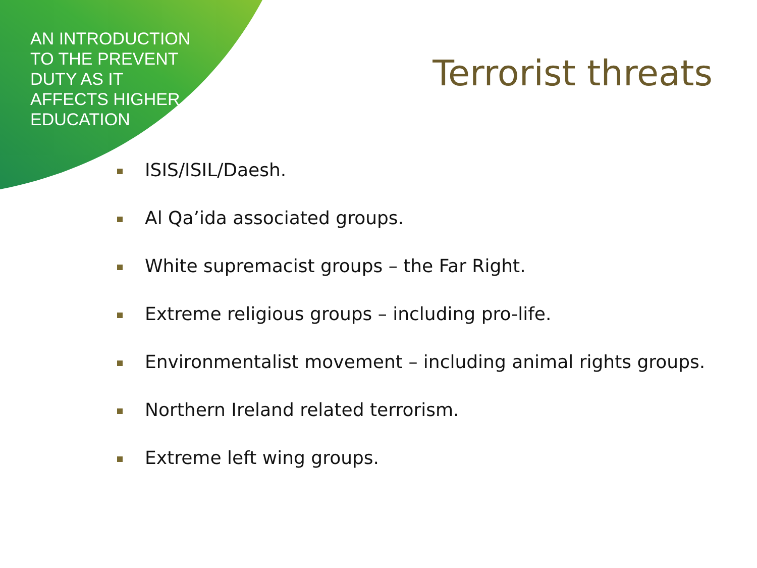AN INTRODUCTION TO THE PREVENT DUTY AS IT AFFECTS HIGHER EDUCATION
Terrorist threats
ISIS/ISIL/Daesh.
Al Qa’ida associated groups.
White supremacist groups – the Far Right.
Extreme religious groups – including pro-life.
Environmentalist movement – including animal rights groups.
Northern Ireland related terrorism.
Extreme left wing groups.